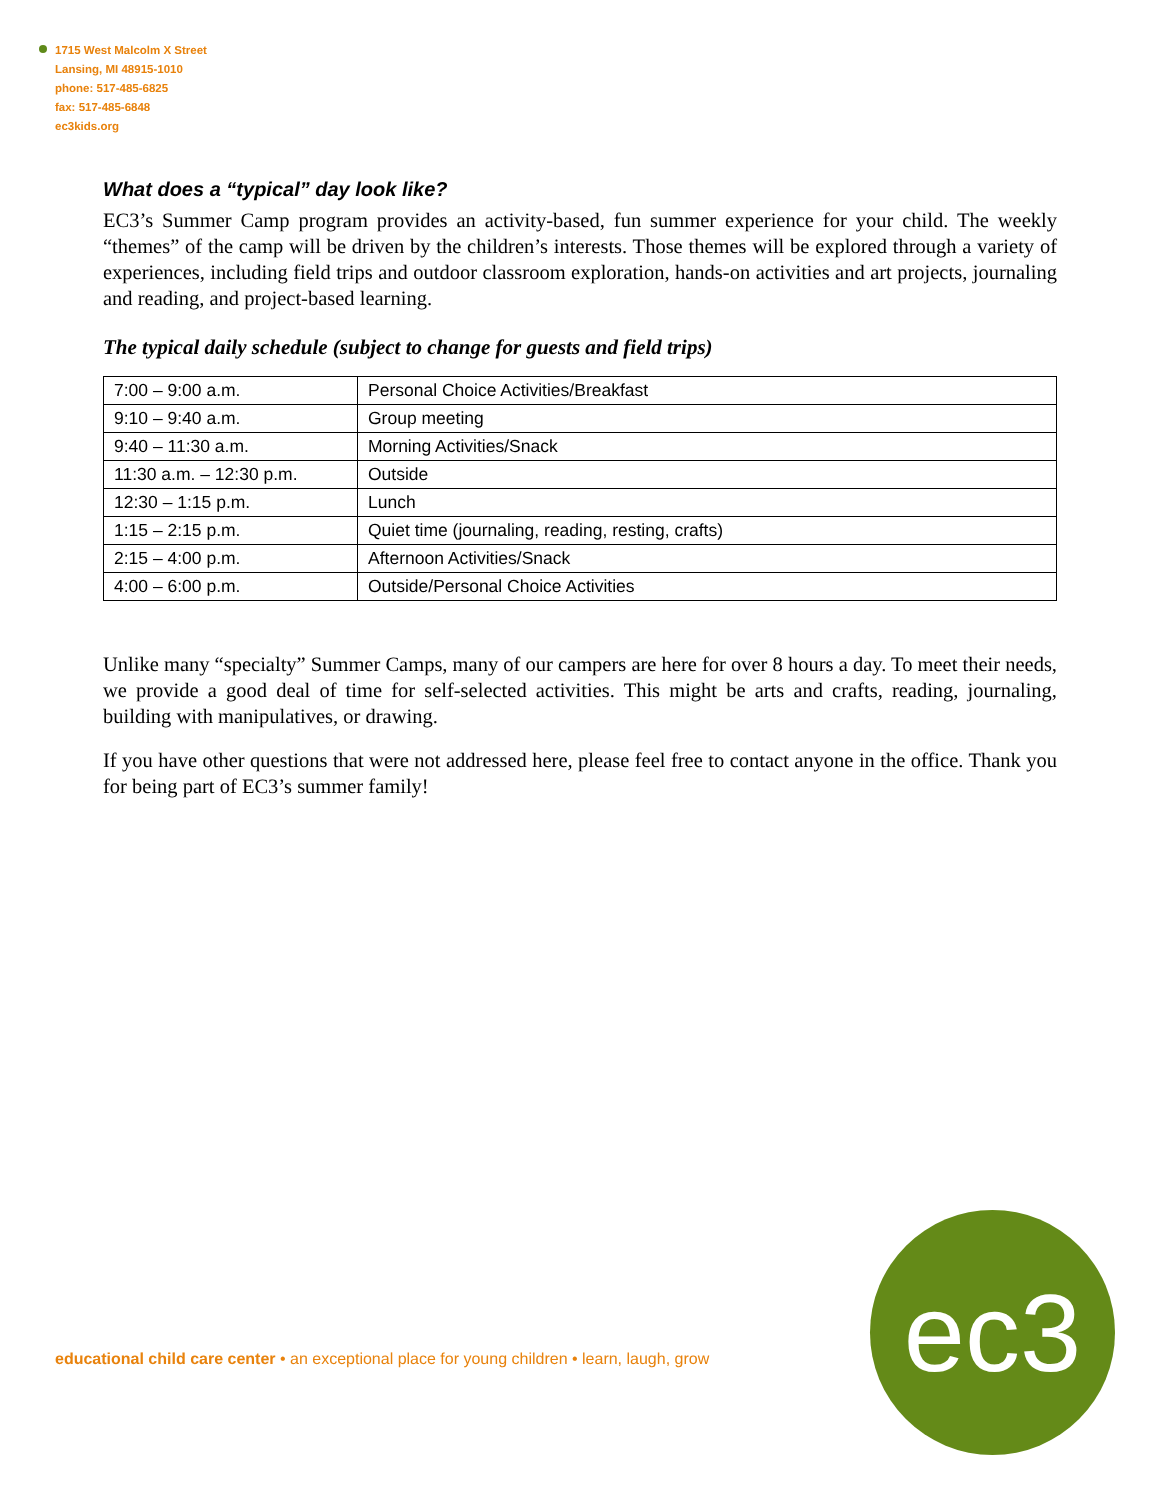1715 West Malcolm X Street
Lansing, MI 48915-1010
phone: 517-485-6825
fax: 517-485-6848
ec3kids.org
What does a “typical” day look like?
EC3’s Summer Camp program provides an activity-based, fun summer experience for your child. The weekly “themes” of the camp will be driven by the children’s interests. Those themes will be explored through a variety of experiences, including field trips and outdoor classroom exploration, hands-on activities and art projects, journaling and reading, and project-based learning.
The typical daily schedule (subject to change for guests and field trips)
| 7:00 – 9:00 a.m. | Personal Choice Activities/Breakfast |
| 9:10 – 9:40 a.m. | Group meeting |
| 9:40 – 11:30 a.m. | Morning Activities/Snack |
| 11:30 a.m. – 12:30 p.m. | Outside |
| 12:30 – 1:15 p.m. | Lunch |
| 1:15 – 2:15 p.m. | Quiet time (journaling, reading, resting, crafts) |
| 2:15 – 4:00 p.m. | Afternoon Activities/Snack |
| 4:00 – 6:00 p.m. | Outside/Personal Choice Activities |
Unlike many “specialty” Summer Camps, many of our campers are here for over 8 hours a day. To meet their needs, we provide a good deal of time for self-selected activities. This might be arts and crafts, reading, journaling, building with manipulatives, or drawing.
If you have other questions that were not addressed here, please feel free to contact anyone in the office. Thank you for being part of EC3’s summer family!
educational child care center • an exceptional place for young children • learn, laugh, grow
ec3